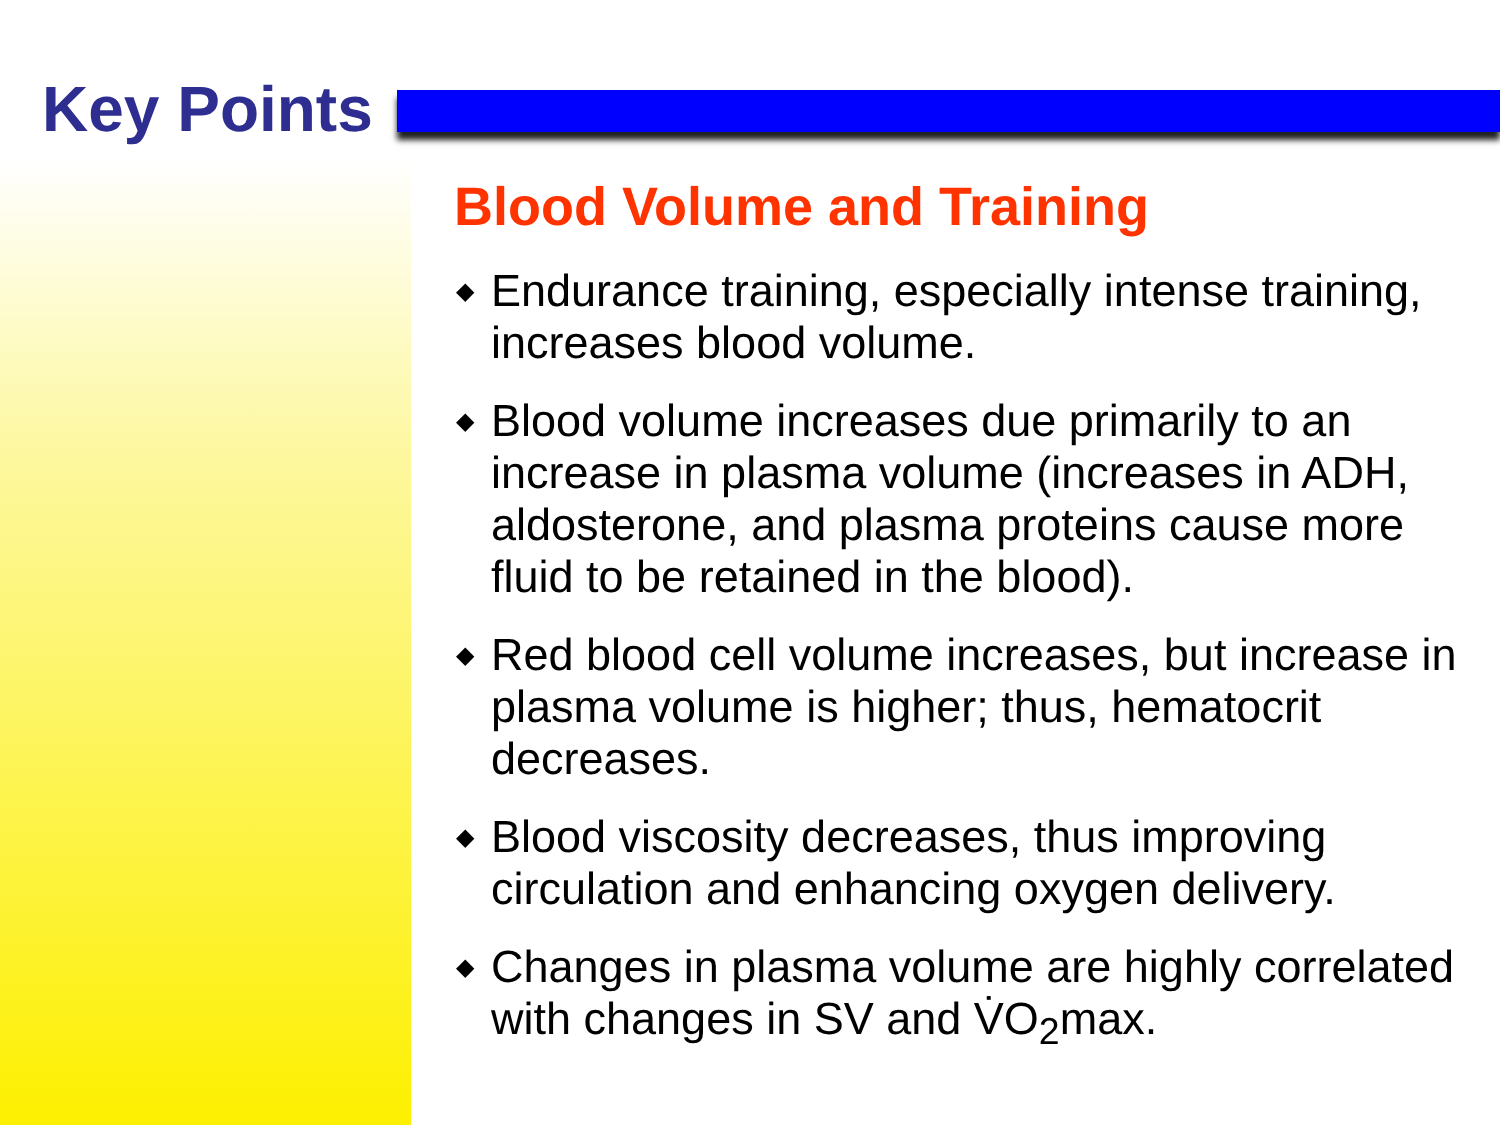Key Points
Blood Volume and Training
◆ Endurance training, especially intense training, increases blood volume.
◆ Blood volume increases due primarily to an increase in plasma volume (increases in ADH, aldosterone, and plasma proteins cause more fluid to be retained in the blood).
◆ Red blood cell volume increases, but increase in plasma volume is higher; thus, hematocrit decreases.
◆ Blood viscosity decreases, thus improving circulation and enhancing oxygen delivery.
◆ Changes in plasma volume are highly correlated with changes in SV and V̇O<sub>2</sub>max.